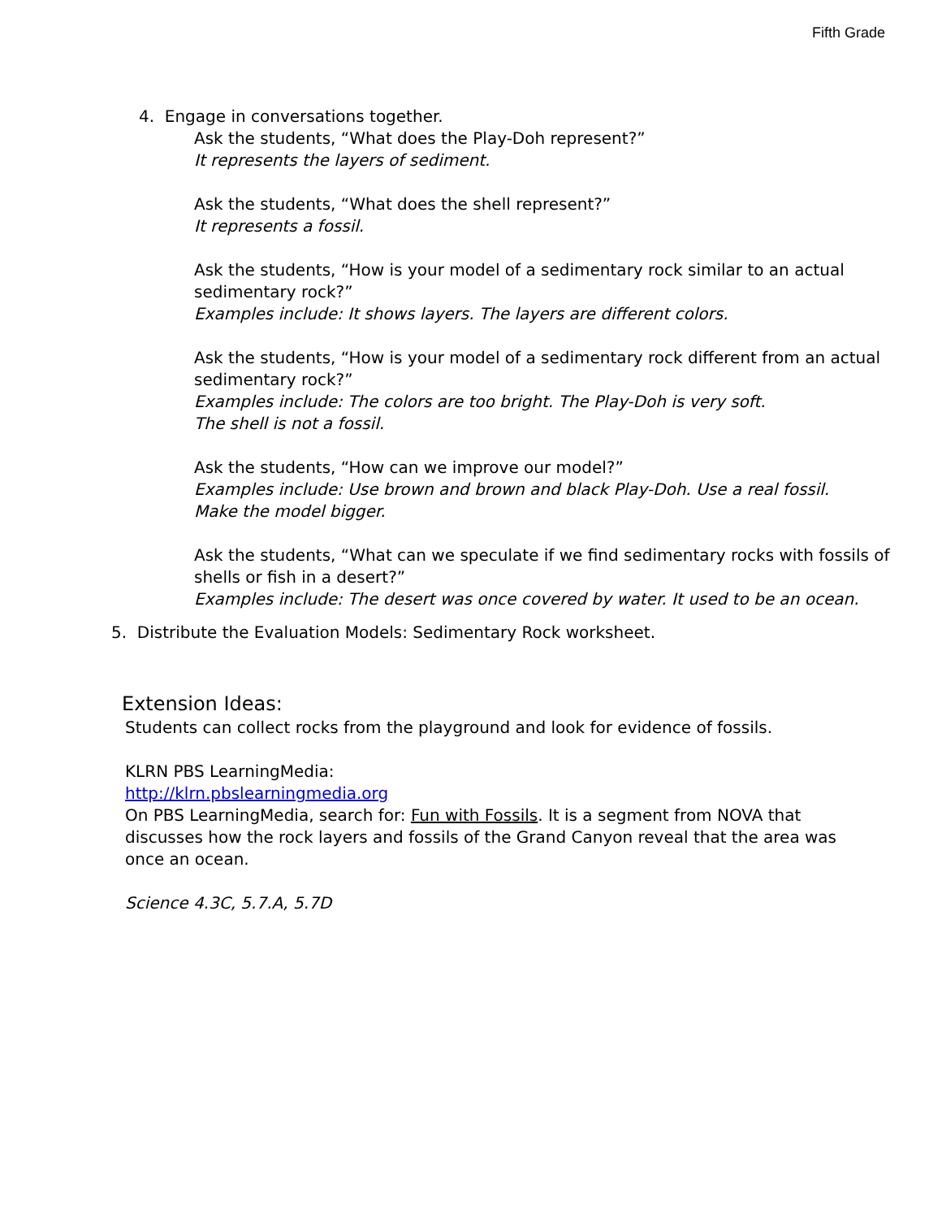Fifth Grade
4. Engage in conversations together.
Ask the students, “What does the Play-Doh represent?”
It represents the layers of sediment.
Ask the students, “What does the shell represent?”
It represents a fossil.
Ask the students, “How is your model of a sedimentary rock similar to an actual sedimentary rock?”
Examples include: It shows layers. The layers are different colors.
Ask the students, “How is your model of a sedimentary rock different from an actual sedimentary rock?”
Examples include: The colors are too bright. The Play-Doh is very soft.
The shell is not a fossil.
Ask the students, “How can we improve our model?”
Examples include: Use brown and brown and black Play-Doh. Use a real fossil.
Make the model bigger.
Ask the students, “What can we speculate if we find sedimentary rocks with fossils of shells or fish in a desert?”
Examples include: The desert was once covered by water. It used to be an ocean.
5. Distribute the Evaluation Models: Sedimentary Rock worksheet.
Extension Ideas:
Students can collect rocks from the playground and look for evidence of fossils.
KLRN PBS LearningMedia:
http://klrn.pbslearningmedia.org
On PBS LearningMedia, search for: Fun with Fossils. It is a segment from NOVA that discusses how the rock layers and fossils of the Grand Canyon reveal that the area was once an ocean.
Science 4.3C, 5.7.A, 5.7D